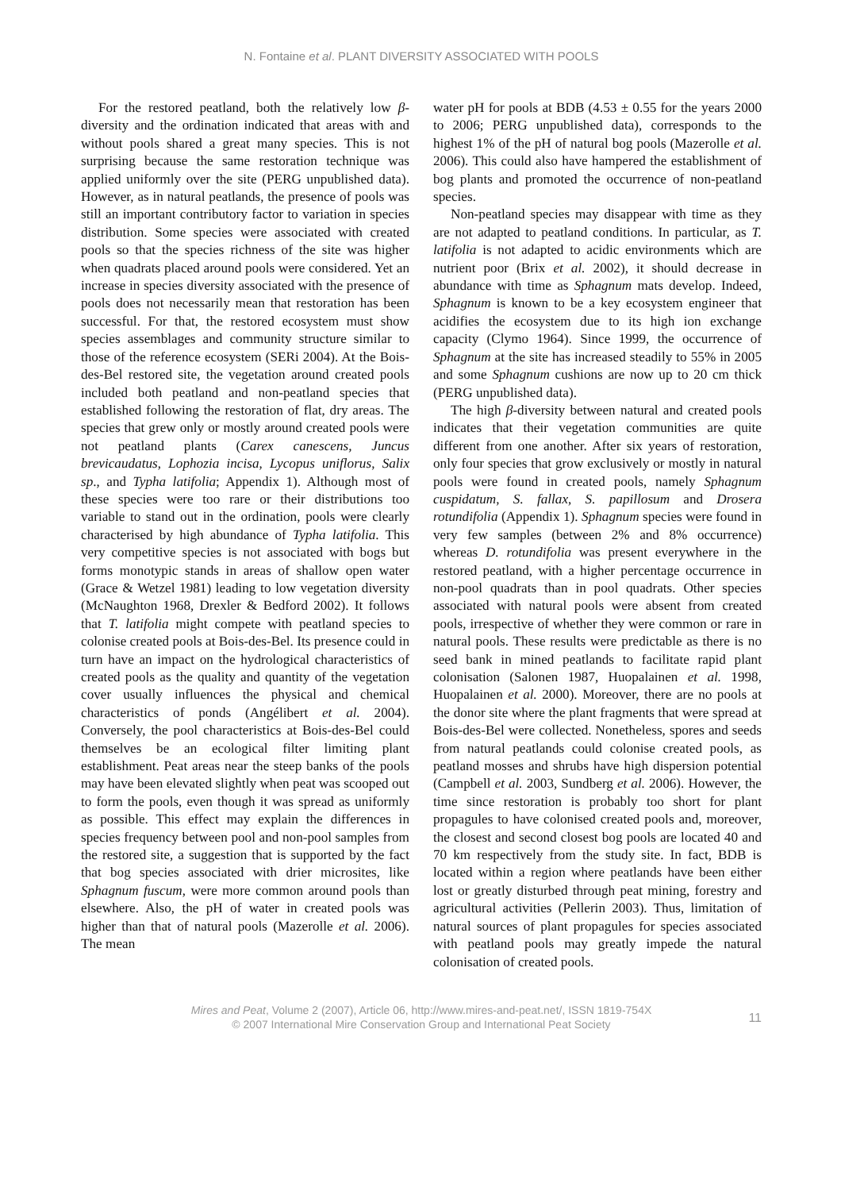N. Fontaine et al. PLANT DIVERSITY ASSOCIATED WITH POOLS
For the restored peatland, both the relatively low β-diversity and the ordination indicated that areas with and without pools shared a great many species. This is not surprising because the same restoration technique was applied uniformly over the site (PERG unpublished data). However, as in natural peatlands, the presence of pools was still an important contributory factor to variation in species distribution. Some species were associated with created pools so that the species richness of the site was higher when quadrats placed around pools were considered. Yet an increase in species diversity associated with the presence of pools does not necessarily mean that restoration has been successful. For that, the restored ecosystem must show species assemblages and community structure similar to those of the reference ecosystem (SERi 2004). At the Bois-des-Bel restored site, the vegetation around created pools included both peatland and non-peatland species that established following the restoration of flat, dry areas. The species that grew only or mostly around created pools were not peatland plants (Carex canescens, Juncus brevicaudatus, Lophozia incisa, Lycopus uniflorus, Salix sp., and Typha latifolia; Appendix 1). Although most of these species were too rare or their distributions too variable to stand out in the ordination, pools were clearly characterised by high abundance of Typha latifolia. This very competitive species is not associated with bogs but forms monotypic stands in areas of shallow open water (Grace & Wetzel 1981) leading to low vegetation diversity (McNaughton 1968, Drexler & Bedford 2002). It follows that T. latifolia might compete with peatland species to colonise created pools at Bois-des-Bel. Its presence could in turn have an impact on the hydrological characteristics of created pools as the quality and quantity of the vegetation cover usually influences the physical and chemical characteristics of ponds (Angélibert et al. 2004). Conversely, the pool characteristics at Bois-des-Bel could themselves be an ecological filter limiting plant establishment. Peat areas near the steep banks of the pools may have been elevated slightly when peat was scooped out to form the pools, even though it was spread as uniformly as possible. This effect may explain the differences in species frequency between pool and non-pool samples from the restored site, a suggestion that is supported by the fact that bog species associated with drier microsites, like Sphagnum fuscum, were more common around pools than elsewhere. Also, the pH of water in created pools was higher than that of natural pools (Mazerolle et al. 2006). The mean
water pH for pools at BDB (4.53 ± 0.55 for the years 2000 to 2006; PERG unpublished data), corresponds to the highest 1% of the pH of natural bog pools (Mazerolle et al. 2006). This could also have hampered the establishment of bog plants and promoted the occurrence of non-peatland species.
Non-peatland species may disappear with time as they are not adapted to peatland conditions. In particular, as T. latifolia is not adapted to acidic environments which are nutrient poor (Brix et al. 2002), it should decrease in abundance with time as Sphagnum mats develop. Indeed, Sphagnum is known to be a key ecosystem engineer that acidifies the ecosystem due to its high ion exchange capacity (Clymo 1964). Since 1999, the occurrence of Sphagnum at the site has increased steadily to 55% in 2005 and some Sphagnum cushions are now up to 20 cm thick (PERG unpublished data).
The high β-diversity between natural and created pools indicates that their vegetation communities are quite different from one another. After six years of restoration, only four species that grow exclusively or mostly in natural pools were found in created pools, namely Sphagnum cuspidatum, S. fallax, S. papillosum and Drosera rotundifolia (Appendix 1). Sphagnum species were found in very few samples (between 2% and 8% occurrence) whereas D. rotundifolia was present everywhere in the restored peatland, with a higher percentage occurrence in non-pool quadrats than in pool quadrats. Other species associated with natural pools were absent from created pools, irrespective of whether they were common or rare in natural pools. These results were predictable as there is no seed bank in mined peatlands to facilitate rapid plant colonisation (Salonen 1987, Huopalainen et al. 1998, Huopalainen et al. 2000). Moreover, there are no pools at the donor site where the plant fragments that were spread at Bois-des-Bel were collected. Nonetheless, spores and seeds from natural peatlands could colonise created pools, as peatland mosses and shrubs have high dispersion potential (Campbell et al. 2003, Sundberg et al. 2006). However, the time since restoration is probably too short for plant propagules to have colonised created pools and, moreover, the closest and second closest bog pools are located 40 and 70 km respectively from the study site. In fact, BDB is located within a region where peatlands have been either lost or greatly disturbed through peat mining, forestry and agricultural activities (Pellerin 2003). Thus, limitation of natural sources of plant propagules for species associated with peatland pools may greatly impede the natural colonisation of created pools.
Mires and Peat, Volume 2 (2007), Article 06, http://www.mires-and-peat.net/, ISSN 1819-754X
© 2007 International Mire Conservation Group and International Peat Society
11